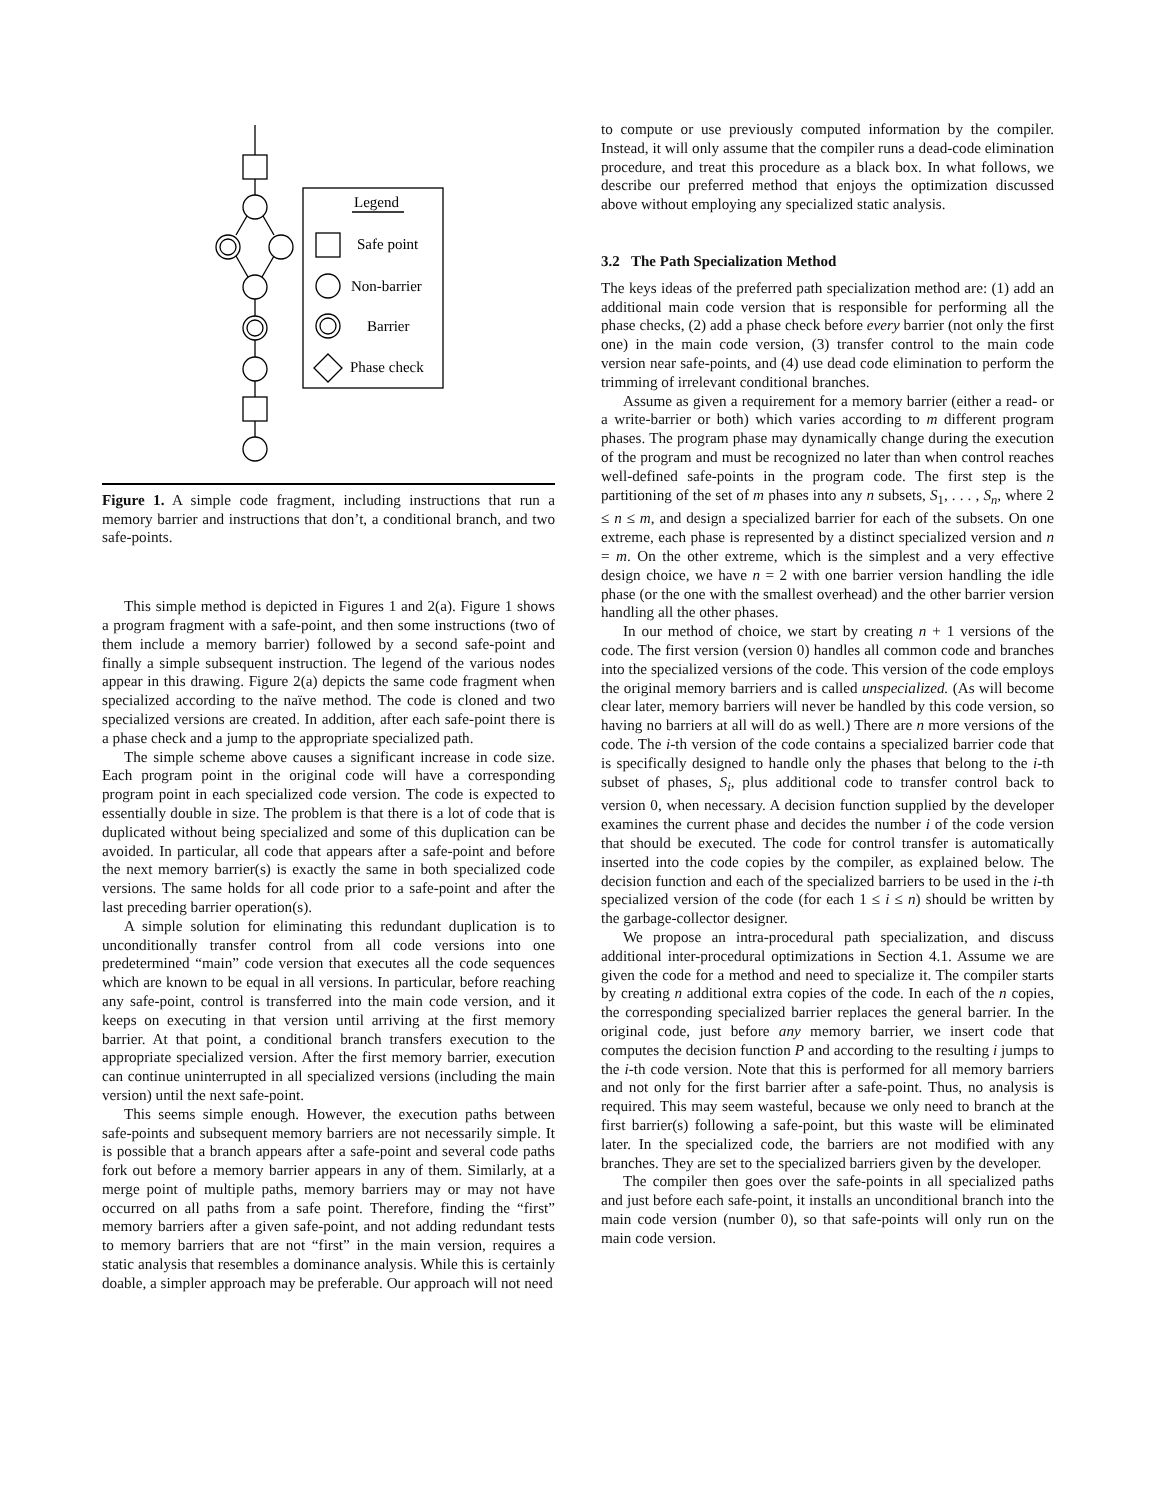Legend
Safe point
Non-barrier
Barrier
Phase check
Figure 1. A simple code fragment, including instructions that run a memory barrier and instructions that don’t, a conditional branch, and two safe-points.
This simple method is depicted in Figures 1 and 2(a). Figure 1 shows a program fragment with a safe-point, and then some instructions (two of them include a memory barrier) followed by a second safe-point and finally a simple subsequent instruction. The legend of the various nodes appear in this drawing. Figure 2(a) depicts the same code fragment when specialized according to the naïve method. The code is cloned and two specialized versions are created. In addition, after each safe-point there is a phase check and a jump to the appropriate specialized path.
The simple scheme above causes a significant increase in code size. Each program point in the original code will have a corresponding program point in each specialized code version. The code is expected to essentially double in size. The problem is that there is a lot of code that is duplicated without being specialized and some of this duplication can be avoided. In particular, all code that appears after a safe-point and before the next memory barrier(s) is exactly the same in both specialized code versions. The same holds for all code prior to a safe-point and after the last preceding barrier operation(s).
A simple solution for eliminating this redundant duplication is to unconditionally transfer control from all code versions into one predetermined “main” code version that executes all the code sequences which are known to be equal in all versions. In particular, before reaching any safe-point, control is transferred into the main code version, and it keeps on executing in that version until arriving at the first memory barrier. At that point, a conditional branch transfers execution to the appropriate specialized version. After the first memory barrier, execution can continue uninterrupted in all specialized versions (including the main version) until the next safe-point.
This seems simple enough. However, the execution paths between safe-points and subsequent memory barriers are not necessarily simple. It is possible that a branch appears after a safe-point and several code paths fork out before a memory barrier appears in any of them. Similarly, at a merge point of multiple paths, memory barriers may or may not have occurred on all paths from a safe point. Therefore, finding the “first” memory barriers after a given safe-point, and not adding redundant tests to memory barriers that are not “first” in the main version, requires a static analysis that resembles a dominance analysis. While this is certainly doable, a simpler approach may be preferable. Our approach will not need
to compute or use previously computed information by the compiler. Instead, it will only assume that the compiler runs a dead-code elimination procedure, and treat this procedure as a black box. In what follows, we describe our preferred method that enjoys the optimization discussed above without employing any specialized static analysis.
3.2 The Path Specialization Method
The keys ideas of the preferred path specialization method are: (1) add an additional main code version that is responsible for performing all the phase checks, (2) add a phase check before every barrier (not only the first one) in the main code version, (3) transfer control to the main code version near safe-points, and (4) use dead code elimination to perform the trimming of irrelevant conditional branches.
Assume as given a requirement for a memory barrier (either a read- or a write-barrier or both) which varies according to m different program phases. The program phase may dynamically change during the execution of the program and must be recognized no later than when control reaches well-defined safe-points in the program code. The first step is the partitioning of the set of m phases into any n subsets, S<sub>1</sub>, . . . , S<sub>n</sub>, where 2 ≤ n ≤ m, and design a specialized barrier for each of the subsets. On one extreme, each phase is represented by a distinct specialized version and n = m. On the other extreme, which is the simplest and a very effective design choice, we have n = 2 with one barrier version handling the idle phase (or the one with the smallest overhead) and the other barrier version handling all the other phases.
In our method of choice, we start by creating n + 1 versions of the code. The first version (version 0) handles all common code and branches into the specialized versions of the code. This version of the code employs the original memory barriers and is called unspecialized. (As will become clear later, memory barriers will never be handled by this code version, so having no barriers at all will do as well.) There are n more versions of the code. The i-th version of the code contains a specialized barrier code that is specifically designed to handle only the phases that belong to the i-th subset of phases, S<sub>i</sub>, plus additional code to transfer control back to version 0, when necessary. A decision function supplied by the developer examines the current phase and decides the number i of the code version that should be executed. The code for control transfer is automatically inserted into the code copies by the compiler, as explained below. The decision function and each of the specialized barriers to be used in the i-th specialized version of the code (for each 1 ≤ i ≤ n) should be written by the garbage-collector designer.
We propose an intra-procedural path specialization, and discuss additional inter-procedural optimizations in Section 4.1. Assume we are given the code for a method and need to specialize it. The compiler starts by creating n additional extra copies of the code. In each of the n copies, the corresponding specialized barrier replaces the general barrier. In the original code, just before any memory barrier, we insert code that computes the decision function P and according to the resulting i jumps to the i-th code version. Note that this is performed for all memory barriers and not only for the first barrier after a safe-point. Thus, no analysis is required. This may seem wasteful, because we only need to branch at the first barrier(s) following a safe-point, but this waste will be eliminated later. In the specialized code, the barriers are not modified with any branches. They are set to the specialized barriers given by the developer.
The compiler then goes over the safe-points in all specialized paths and just before each safe-point, it installs an unconditional branch into the main code version (number 0), so that safe-points will only run on the main code version.